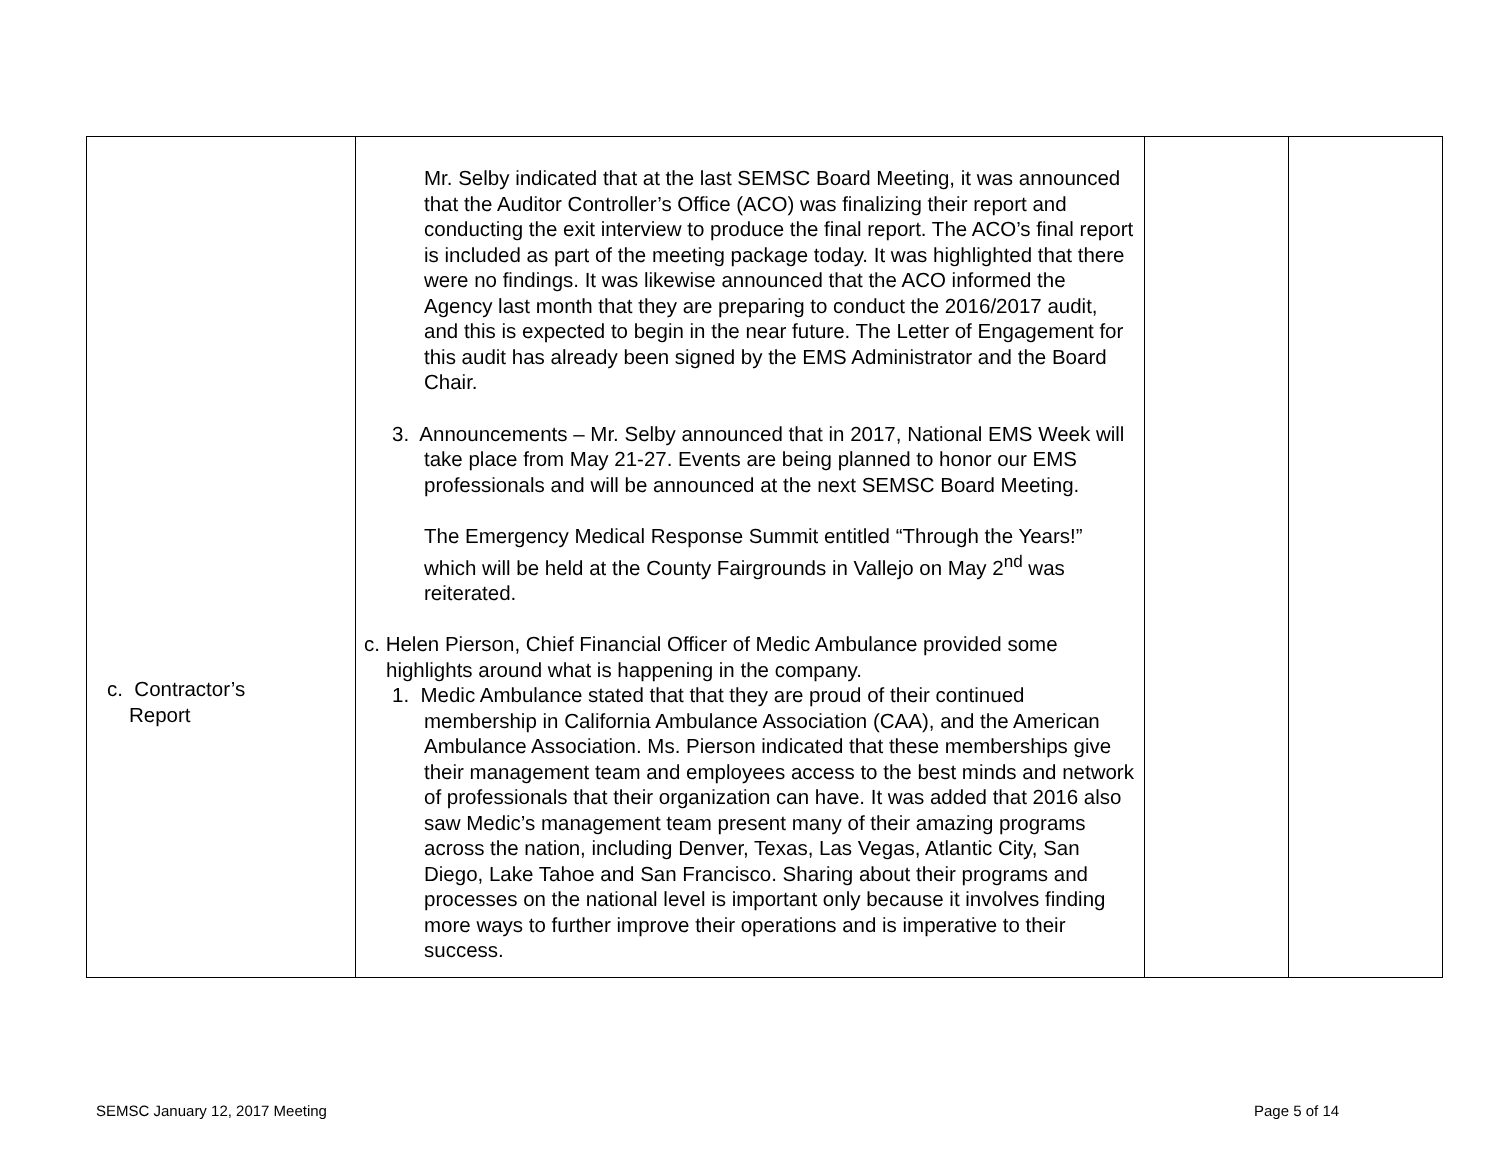| c. Contractor’s Report | Mr. Selby indicated that at the last SEMSC Board Meeting, it was announced that the Auditor Controller’s Office (ACO) was finalizing their report and conducting the exit interview to produce the final report. The ACO’s final report is included as part of the meeting package today. It was highlighted that there were no findings. It was likewise announced that the ACO informed the Agency last month that they are preparing to conduct the 2016/2017 audit, and this is expected to begin in the near future. The Letter of Engagement for this audit has already been signed by the EMS Administrator and the Board Chair. 3. Announcements – Mr. Selby announced that in 2017, National EMS Week will take place from May 21-27. Events are being planned to honor our EMS professionals and will be announced at the next SEMSC Board Meeting. The Emergency Medical Response Summit entitled “Through the Years!” which will be held at the County Fairgrounds in Vallejo on May 2<sup>nd</sup> was reiterated. c. Helen Pierson, Chief Financial Officer of Medic Ambulance provided some highlights around what is happening in the company. 1. Medic Ambulance stated that that they are proud of their continued membership in California Ambulance Association (CAA), and the American Ambulance Association. Ms. Pierson indicated that these memberships give their management team and employees access to the best minds and network of professionals that their organization can have. It was added that 2016 also saw Medic’s management team present many of their amazing programs across the nation, including Denver, Texas, Las Vegas, Atlantic City, San Diego, Lake Tahoe and San Francisco. Sharing about their programs and processes on the national level is important only because it involves finding more ways to further improve their operations and is imperative to their success. | | |
SEMSC January 12, 2017 Meeting Page 5 of 14